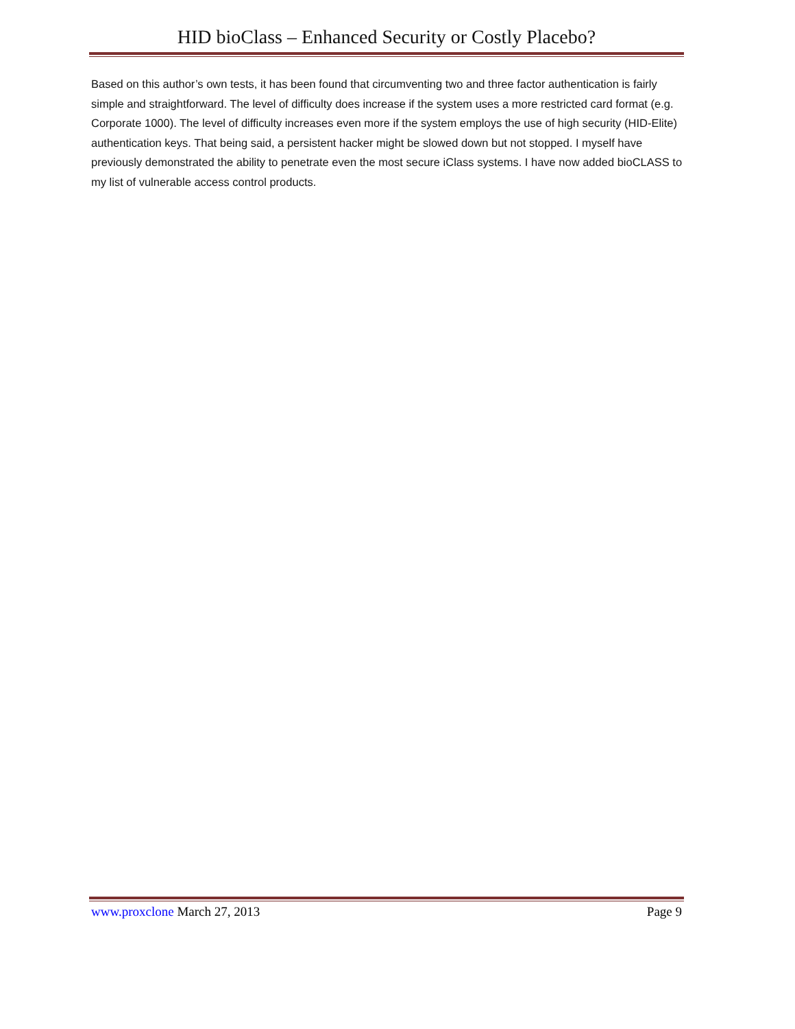HID bioClass – Enhanced Security or Costly Placebo?
Based on this author’s own tests, it has been found that circumventing two and three factor authentication is fairly simple and straightforward. The level of difficulty does increase if the system uses a more restricted card format (e.g. Corporate 1000). The level of difficulty increases even more if the system employs the use of high security (HID-Elite) authentication keys. That being said, a persistent hacker might be slowed down but not stopped. I myself have previously demonstrated the ability to penetrate even the most secure iClass systems. I have now added bioCLASS to my list of vulnerable access control products.
www.proxclone March 27, 2013 Page 9